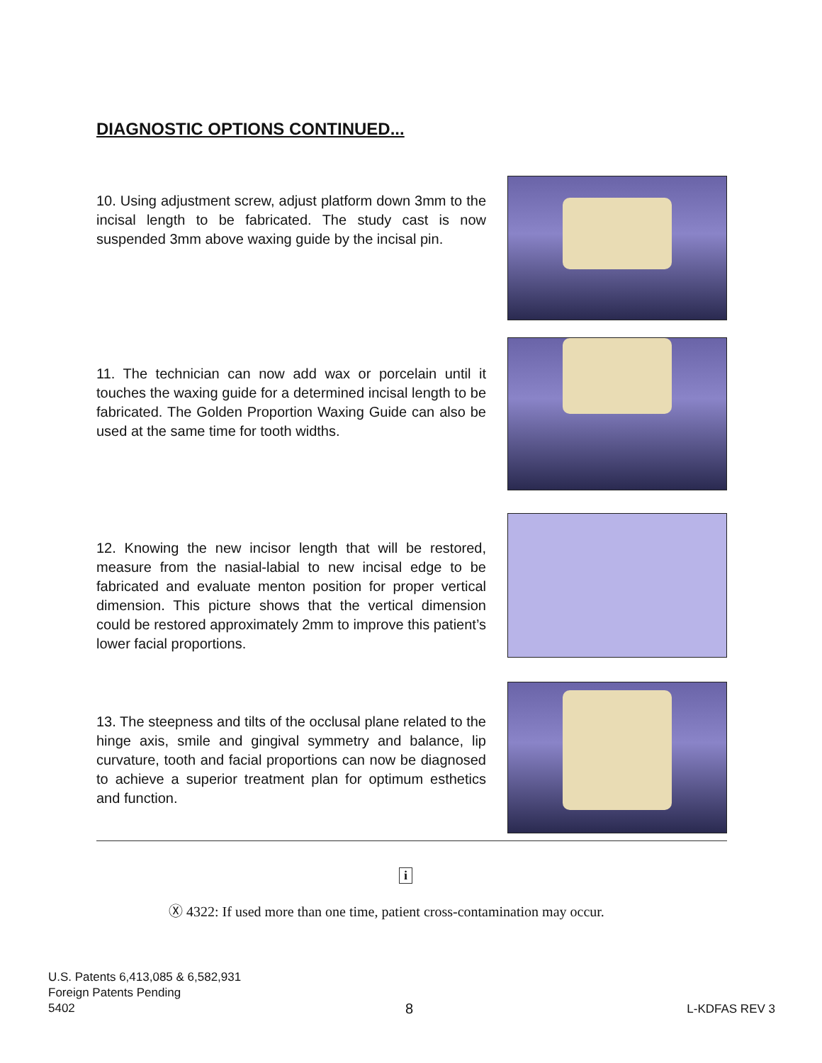DIAGNOSTIC OPTIONS CONTINUED...
10. Using adjustment screw, adjust platform down 3mm to the incisal length to be fabricated. The study cast is now suspended 3mm above waxing guide by the incisal pin.
11. The technician can now add wax or porcelain until it touches the waxing guide for a determined incisal length to be fabricated. The Golden Proportion Waxing Guide can also be used at the same time for tooth widths.
12. Knowing the new incisor length that will be restored, measure from the nasial-labial to new incisal edge to be fabricated and evaluate menton position for proper vertical dimension. This picture shows that the vertical dimension could be restored approximately 2mm to improve this patient’s lower facial proportions.
13. The steepness and tilts of the occlusal plane related to the hinge axis, smile and gingival symmetry and balance, lip curvature, tooth and facial proportions can now be diagnosed to achieve a superior treatment plan for optimum esthetics and function.
i
Ⓧ 4322: If used more than one time, patient cross-contamination may occur.
U.S. Patents 6,413,085 & 6,582,931
Foreign Patents Pending
5402
8 L-KDFAS REV 3